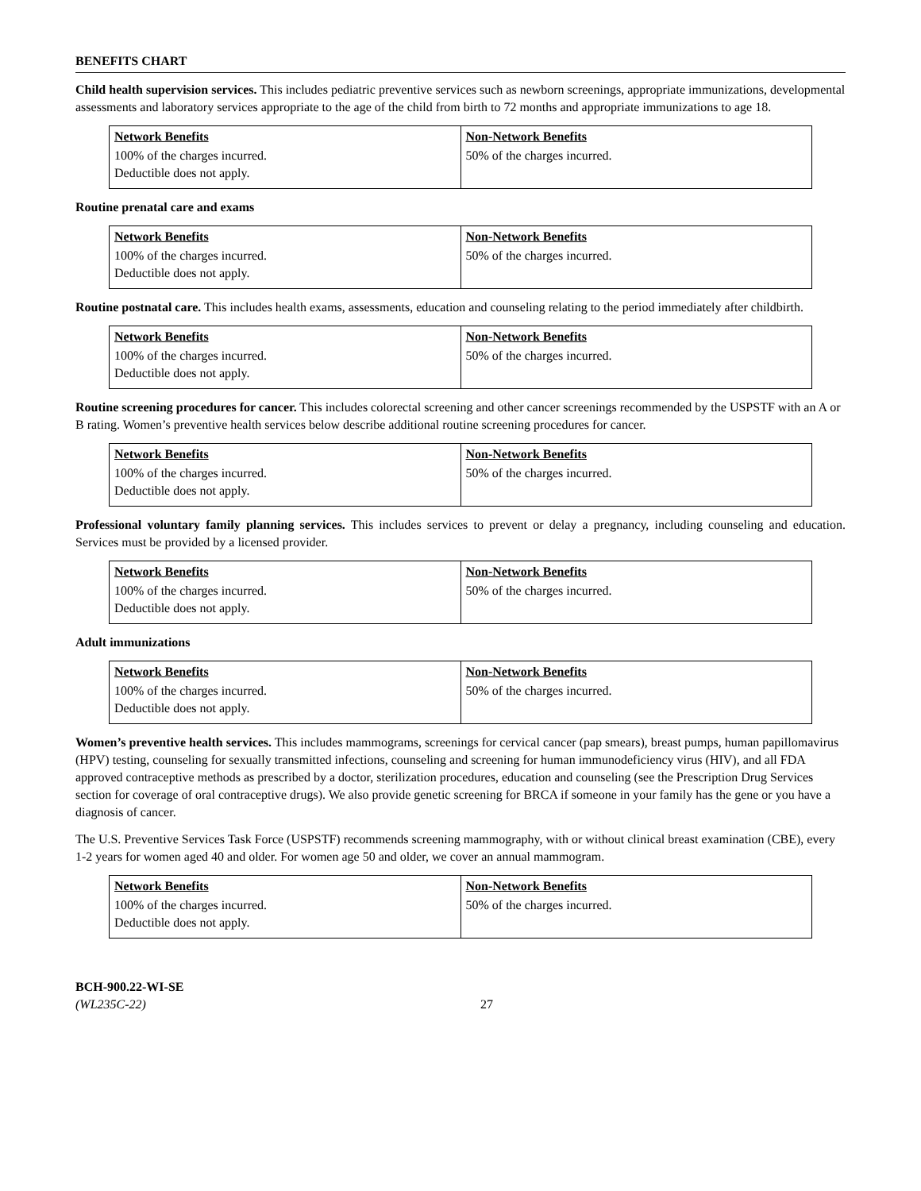BENEFITS CHART
Child health supervision services. This includes pediatric preventive services such as newborn screenings, appropriate immunizations, developmental assessments and laboratory services appropriate to the age of the child from birth to 72 months and appropriate immunizations to age 18.
| Network Benefits | Non-Network Benefits |
| --- | --- |
| 100% of the charges incurred. Deductible does not apply. | 50% of the charges incurred. |
Routine prenatal care and exams
| Network Benefits | Non-Network Benefits |
| --- | --- |
| 100% of the charges incurred. Deductible does not apply. | 50% of the charges incurred. |
Routine postnatal care. This includes health exams, assessments, education and counseling relating to the period immediately after childbirth.
| Network Benefits | Non-Network Benefits |
| --- | --- |
| 100% of the charges incurred. Deductible does not apply. | 50% of the charges incurred. |
Routine screening procedures for cancer. This includes colorectal screening and other cancer screenings recommended by the USPSTF with an A or B rating. Women’s preventive health services below describe additional routine screening procedures for cancer.
| Network Benefits | Non-Network Benefits |
| --- | --- |
| 100% of the charges incurred. Deductible does not apply. | 50% of the charges incurred. |
Professional voluntary family planning services. This includes services to prevent or delay a pregnancy, including counseling and education. Services must be provided by a licensed provider.
| Network Benefits | Non-Network Benefits |
| --- | --- |
| 100% of the charges incurred. Deductible does not apply. | 50% of the charges incurred. |
Adult immunizations
| Network Benefits | Non-Network Benefits |
| --- | --- |
| 100% of the charges incurred. Deductible does not apply. | 50% of the charges incurred. |
Women’s preventive health services. This includes mammograms, screenings for cervical cancer (pap smears), breast pumps, human papillomavirus (HPV) testing, counseling for sexually transmitted infections, counseling and screening for human immunodeficiency virus (HIV), and all FDA approved contraceptive methods as prescribed by a doctor, sterilization procedures, education and counseling (see the Prescription Drug Services section for coverage of oral contraceptive drugs). We also provide genetic screening for BRCA if someone in your family has the gene or you have a diagnosis of cancer.
The U.S. Preventive Services Task Force (USPSTF) recommends screening mammography, with or without clinical breast examination (CBE), every 1-2 years for women aged 40 and older. For women age 50 and older, we cover an annual mammogram.
| Network Benefits | Non-Network Benefits |
| --- | --- |
| 100% of the charges incurred. Deductible does not apply. | 50% of the charges incurred. |
BCH-900.22-WI-SE
(WL235C-22)
27